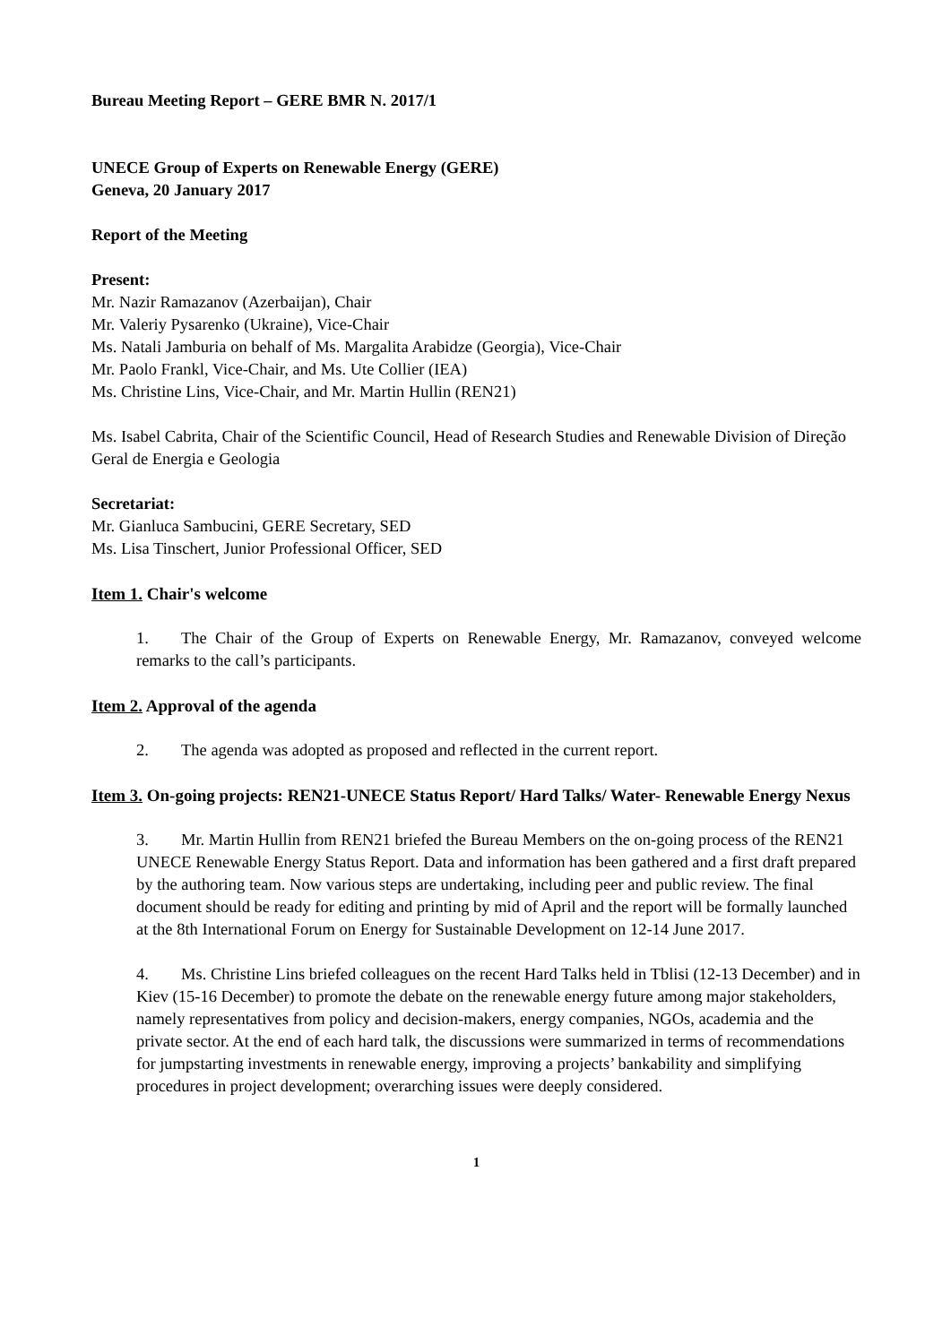Bureau Meeting Report – GERE BMR N. 2017/1
UNECE Group of Experts on Renewable Energy (GERE)
Geneva, 20 January 2017
Report of the Meeting
Present:
Mr. Nazir Ramazanov (Azerbaijan), Chair
Mr. Valeriy Pysarenko (Ukraine), Vice-Chair
Ms. Natali Jamburia on behalf of Ms. Margalita Arabidze (Georgia), Vice-Chair
Mr. Paolo Frankl, Vice-Chair, and Ms. Ute Collier (IEA)
Ms. Christine Lins, Vice-Chair, and Mr. Martin Hullin (REN21)
Ms. Isabel Cabrita, Chair of the Scientific Council, Head of Research Studies and Renewable Division of Direção Geral de Energia e Geologia
Secretariat:
Mr. Gianluca Sambucini, GERE Secretary, SED
Ms. Lisa Tinschert, Junior Professional Officer, SED
Item 1. Chair's welcome
1. The Chair of the Group of Experts on Renewable Energy, Mr. Ramazanov, conveyed welcome remarks to the call’s participants.
Item 2. Approval of the agenda
2. The agenda was adopted as proposed and reflected in the current report.
Item 3. On-going projects: REN21-UNECE Status Report/ Hard Talks/ Water- Renewable Energy Nexus
3. Mr. Martin Hullin from REN21 briefed the Bureau Members on the on-going process of the REN21 UNECE Renewable Energy Status Report. Data and information has been gathered and a first draft prepared by the authoring team. Now various steps are undertaking, including peer and public review. The final document should be ready for editing and printing by mid of April and the report will be formally launched at the 8th International Forum on Energy for Sustainable Development on 12-14 June 2017.
4. Ms. Christine Lins briefed colleagues on the recent Hard Talks held in Tblisi (12-13 December) and in Kiev (15-16 December) to promote the debate on the renewable energy future among major stakeholders, namely representatives from policy and decision-makers, energy companies, NGOs, academia and the private sector. At the end of each hard talk, the discussions were summarized in terms of recommendations for jumpstarting investments in renewable energy, improving a projects’ bankability and simplifying procedures in project development; overarching issues were deeply considered.
1